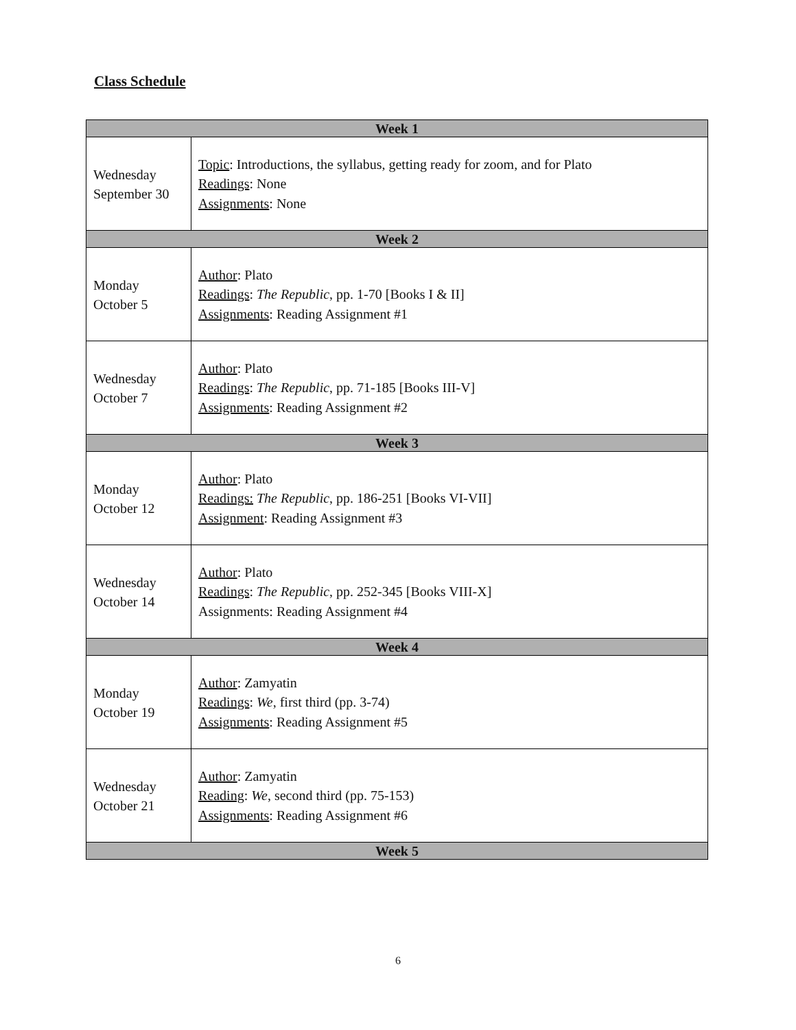Class Schedule
| Week 1 | |
| --- | --- |
| Wednesday September 30 | Topic : Introductions, the syllabus, getting ready for zoom, and for Plato Readings : None Assignments : None |
| Week 2 | |
| Monday October 5 | Author : Plato Readings : The Republic , pp. 1-70 [Books I & II] Assignments : Reading Assignment #1 |
| Wednesday October 7 | Author : Plato Readings : The Republic , pp. 71-185 [Books III-V] Assignments : Reading Assignment #2 |
| Week 3 | |
| Monday October 12 | Author : Plato Readings: The Republic , pp. 186-251 [Books VI-VII] Assignment : Reading Assignment #3 |
| Wednesday October 14 | Author : Plato Readings : The Republic , pp. 252-345 [Books VIII-X] Assignments: Reading Assignment #4 |
| Week 4 | |
| Monday October 19 | Author : Zamyatin Readings : We , first third (pp. 3-74) Assignments : Reading Assignment #5 |
| Wednesday October 21 | Author : Zamyatin Reading : We , second third (pp. 75-153) Assignments : Reading Assignment #6 |
| Week 5 | |
6